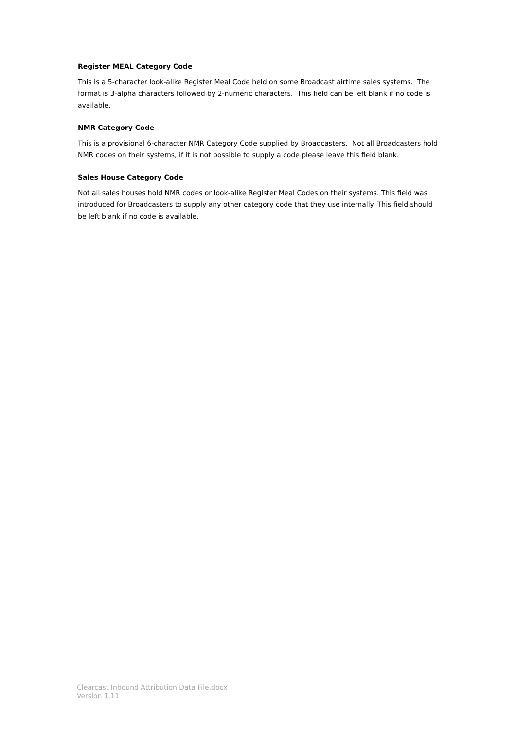Register MEAL Category Code
This is a 5-character look-alike Register Meal Code held on some Broadcast airtime sales systems. The format is 3-alpha characters followed by 2-numeric characters. This field can be left blank if no code is available.
NMR Category Code
This is a provisional 6-character NMR Category Code supplied by Broadcasters. Not all Broadcasters hold NMR codes on their systems, if it is not possible to supply a code please leave this field blank.
Sales House Category Code
Not all sales houses hold NMR codes or look-alike Register Meal Codes on their systems. This field was introduced for Broadcasters to supply any other category code that they use internally. This field should be left blank if no code is available.
Clearcast Inbound Attribution Data File.docx
Version 1.11